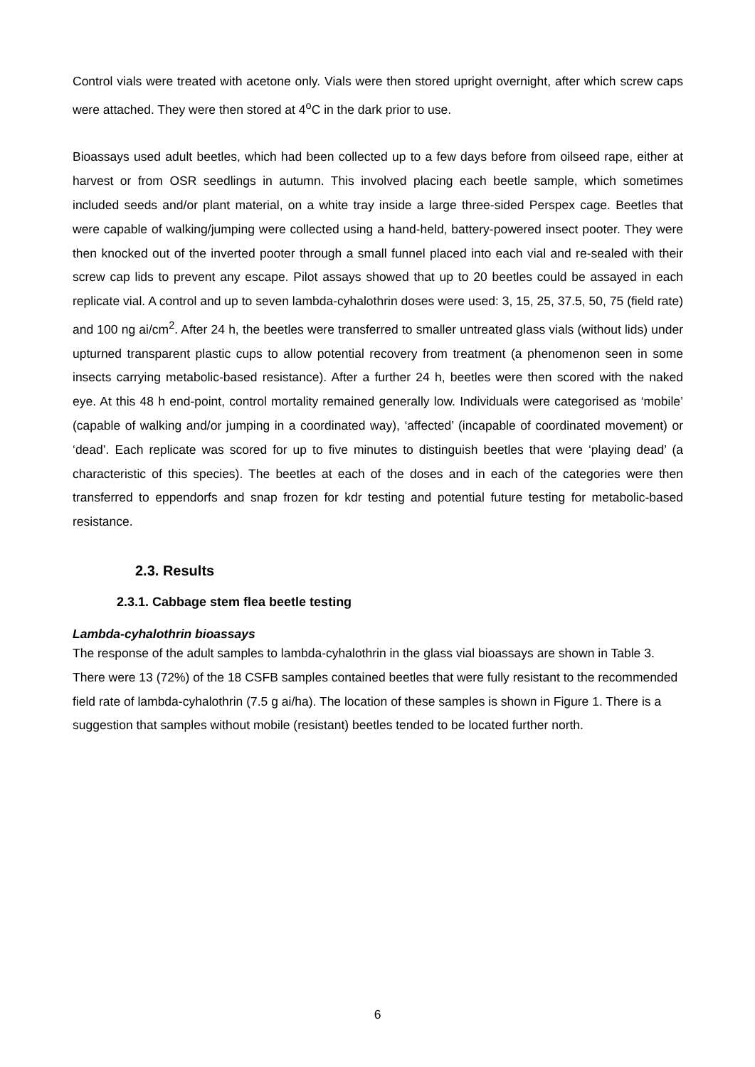Control vials were treated with acetone only. Vials were then stored upright overnight, after which screw caps were attached. They were then stored at 4<sup>o</sup>C in the dark prior to use.
Bioassays used adult beetles, which had been collected up to a few days before from oilseed rape, either at harvest or from OSR seedlings in autumn. This involved placing each beetle sample, which sometimes included seeds and/or plant material, on a white tray inside a large three-sided Perspex cage. Beetles that were capable of walking/jumping were collected using a hand-held, battery-powered insect pooter. They were then knocked out of the inverted pooter through a small funnel placed into each vial and re-sealed with their screw cap lids to prevent any escape. Pilot assays showed that up to 20 beetles could be assayed in each replicate vial. A control and up to seven lambda-cyhalothrin doses were used: 3, 15, 25, 37.5, 50, 75 (field rate) and 100 ng ai/cm<sup>2</sup>. After 24 h, the beetles were transferred to smaller untreated glass vials (without lids) under upturned transparent plastic cups to allow potential recovery from treatment (a phenomenon seen in some insects carrying metabolic-based resistance). After a further 24 h, beetles were then scored with the naked eye. At this 48 h end-point, control mortality remained generally low. Individuals were categorised as ‘mobile’ (capable of walking and/or jumping in a coordinated way), ‘affected’ (incapable of coordinated movement) or ‘dead’. Each replicate was scored for up to five minutes to distinguish beetles that were ‘playing dead’ (a characteristic of this species). The beetles at each of the doses and in each of the categories were then transferred to eppendorfs and snap frozen for kdr testing and potential future testing for metabolic-based resistance.
2.3. Results
2.3.1. Cabbage stem flea beetle testing
Lambda-cyhalothrin bioassays
The response of the adult samples to lambda-cyhalothrin in the glass vial bioassays are shown in Table 3. There were 13 (72%) of the 18 CSFB samples contained beetles that were fully resistant to the recommended field rate of lambda-cyhalothrin (7.5 g ai/ha). The location of these samples is shown in Figure 1. There is a suggestion that samples without mobile (resistant) beetles tended to be located further north.
6